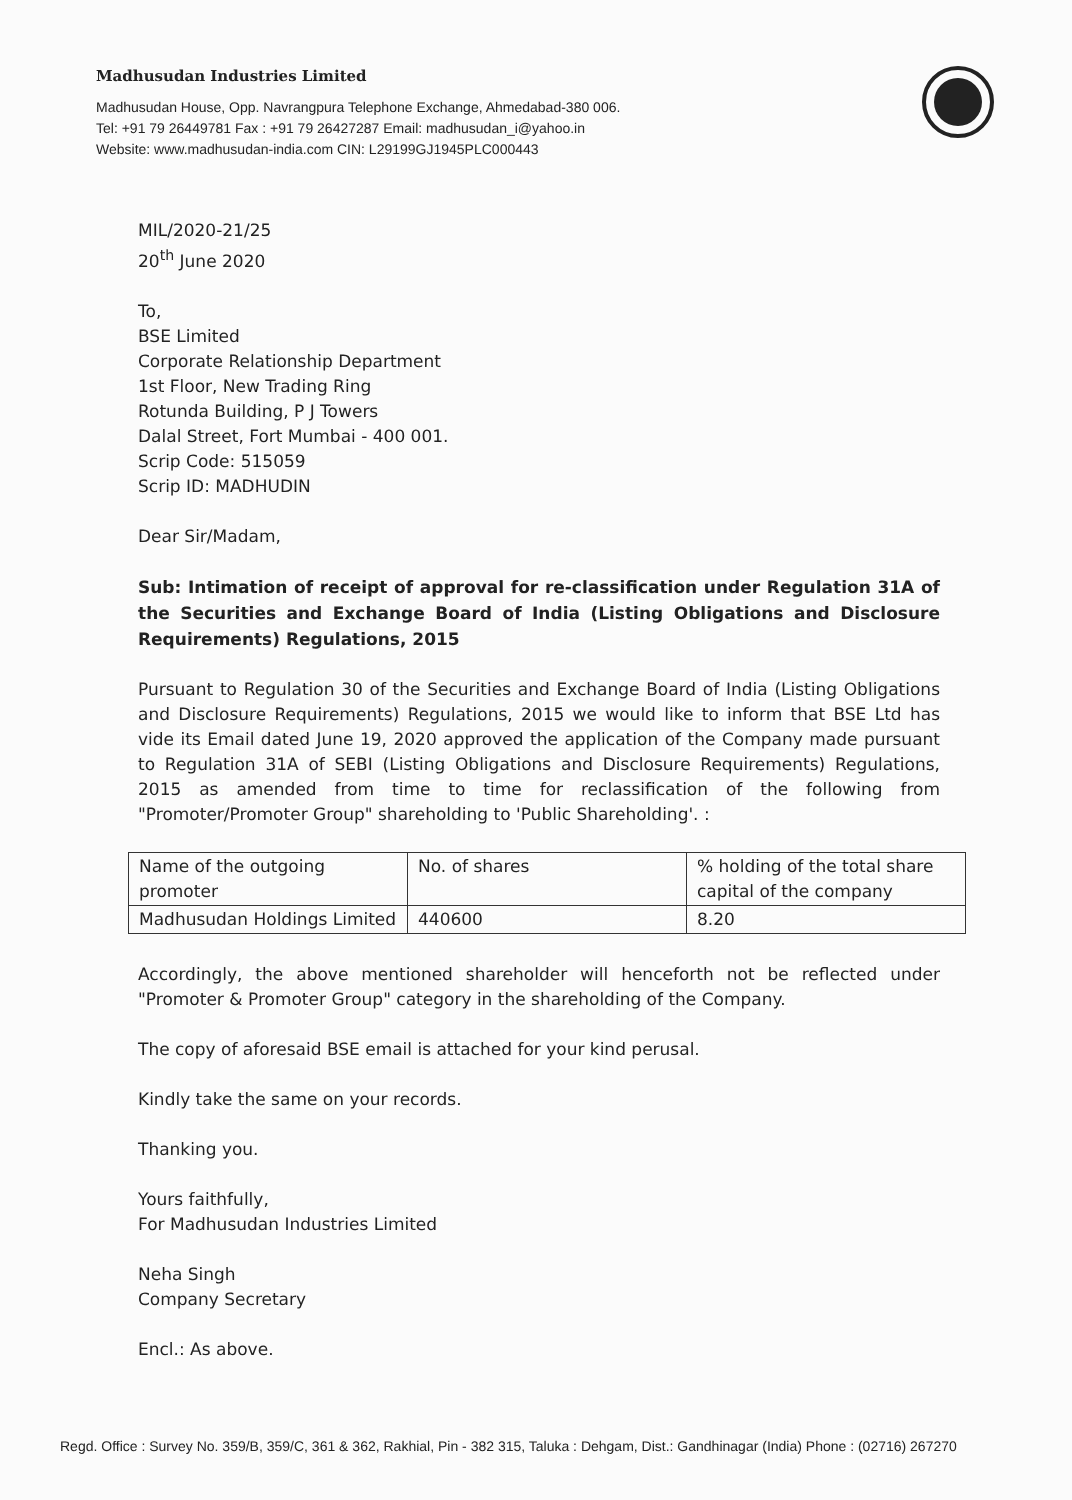Madhusudan Industries Limited
Madhusudan House, Opp. Navrangpura Telephone Exchange, Ahmedabad-380 006.
Tel: +91 79 26449781 Fax : +91 79 26427287 Email: madhusudan_i@yahoo.in
Website: www.madhusudan-india.com CIN: L29199GJ1945PLC000443
MIL/2020-21/25
20<sup>th</sup> June 2020
To,
BSE Limited
Corporate Relationship Department
1st Floor, New Trading Ring
Rotunda Building, P J Towers
Dalal Street, Fort Mumbai - 400 001.
Scrip Code: 515059
Scrip ID: MADHUDIN
Dear Sir/Madam,
Sub: Intimation of receipt of approval for re-classification under Regulation 31A of the Securities and Exchange Board of India (Listing Obligations and Disclosure Requirements) Regulations, 2015
Pursuant to Regulation 30 of the Securities and Exchange Board of India (Listing Obligations and Disclosure Requirements) Regulations, 2015 we would like to inform that BSE Ltd has vide its Email dated June 19, 2020 approved the application of the Company made pursuant to Regulation 31A of SEBI (Listing Obligations and Disclosure Requirements) Regulations, 2015 as amended from time to time for reclassification of the following from "Promoter/Promoter Group" shareholding to 'Public Shareholding'. :
| Name of the outgoing promoter | No. of shares | % holding of the total share capital of the company |
| Madhusudan Holdings Limited | 440600 | 8.20 |
Accordingly, the above mentioned shareholder will henceforth not be reflected under "Promoter & Promoter Group" category in the shareholding of the Company.
The copy of aforesaid BSE email is attached for your kind perusal.
Kindly take the same on your records.
Thanking you.
Yours faithfully,
For Madhusudan Industries Limited
Neha Singh
Company Secretary
Encl.: As above.
Regd. Office : Survey No. 359/B, 359/C, 361 & 362, Rakhial, Pin - 382 315, Taluka : Dehgam, Dist.: Gandhinagar (India) Phone : (02716) 267270